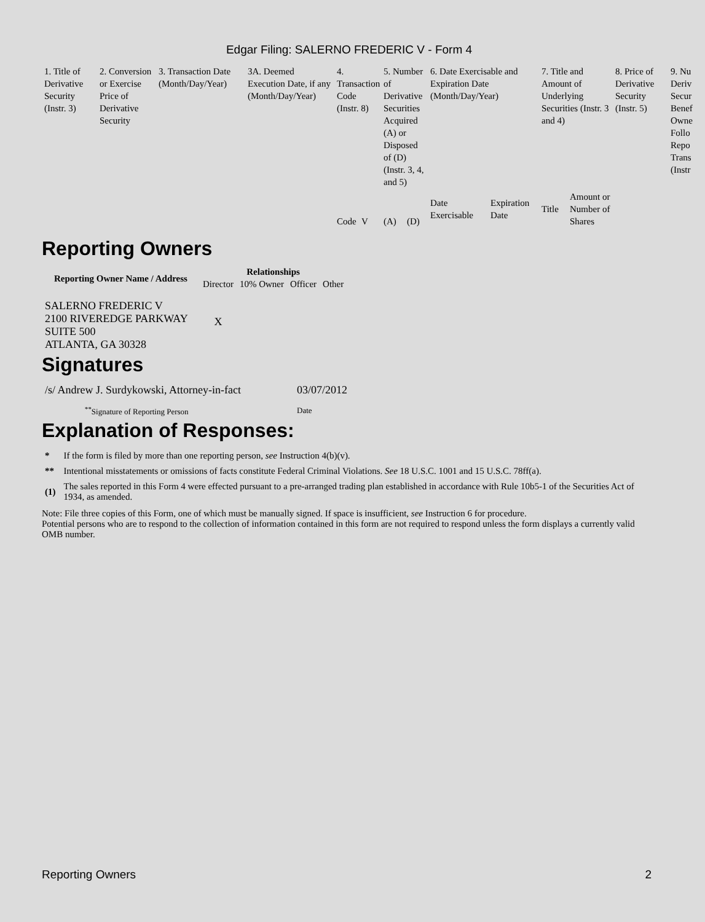Edgar Filing: SALERNO FREDERIC V - Form 4
| 1. Title of Derivative Security (Instr. 3) | 2. Conversion or Exercise Price of Derivative Security | 3. Transaction Date (Month/Day/Year) | 3A. Deemed Execution Date, if any (Month/Day/Year) | 4. Transaction Code (Instr. 8) | | 5. Number of Derivative Securities Acquired (A) or Disposed of (D) (Instr. 3, 4, and 5) | | 6. Date Exercisable and Expiration Date (Month/Day/Year) | | 7. Title and Amount of Underlying Securities (Instr. 3 and 4) | | 8. Price of Derivative Security (Instr. 5) | 9. Nu Deriv Secur Benef Owne Follo Repo Trans (Instr |
| | | | | Code | V | (A) | (D) | Date Exercisable | Expiration Date | Title | Amount or Number of Shares | | |
Reporting Owners
| Reporting Owner Name / Address | Relationships | | | |
| --- | --- | --- | --- | --- |
| | Director | 10% Owner | Officer | Other |
| SALERNO FREDERIC V 2100 RIVEREDGE PARKWAY SUITE 500 ATLANTA, GA 30328 | X | | | |
Signatures
| /s/ Andrew J. Surdykowski, Attorney-in-fact | 03/07/2012 |
| <sup>**</sup> Signature of Reporting Person | Date |
Explanation of Responses:
| * | If the form is filed by more than one reporting person, see Instruction 4(b)(v). |
| ** | Intentional misstatements or omissions of facts constitute Federal Criminal Violations. See 18 U.S.C. 1001 and 15 U.S.C. 78ff(a). |
| (1) | The sales reported in this Form 4 were effected pursuant to a pre-arranged trading plan established in accordance with Rule 10b5-1 of the Securities Act of 1934, as amended. |
Note: File three copies of this Form, one of which must be manually signed. If space is insufficient, see Instruction 6 for procedure.
Potential persons who are to respond to the collection of information contained in this form are not required to respond unless the form displays a currently valid OMB number.
Reporting Owners 2